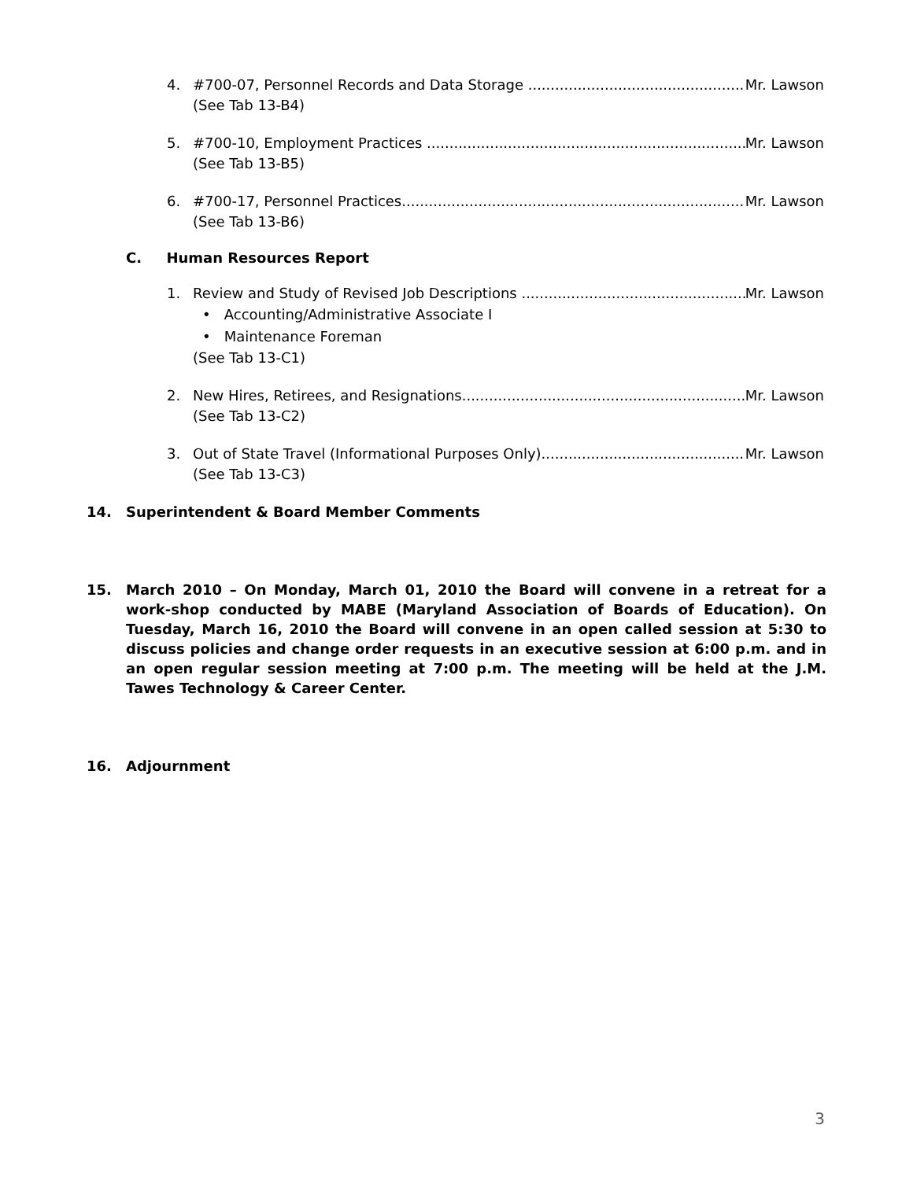4. #700-07, Personnel Records and Data Storage Mr. Lawson
(See Tab 13-B4)
5. #700-10, Employment Practices Mr. Lawson
(See Tab 13-B5)
6. #700-17, Personnel Practices Mr. Lawson
(See Tab 13-B6)
C. Human Resources Report
1. Review and Study of Revised Job Descriptions Mr. Lawson
• Accounting/Administrative Associate I
• Maintenance Foreman
(See Tab 13-C1)
2. New Hires, Retirees, and Resignations Mr. Lawson
(See Tab 13-C2)
3. Out of State Travel (Informational Purposes Only) Mr. Lawson
(See Tab 13-C3)
14. Superintendent & Board Member Comments
15. March 2010 – On Monday, March 01, 2010 the Board will convene in a retreat for a work-shop conducted by MABE (Maryland Association of Boards of Education). On Tuesday, March 16, 2010 the Board will convene in an open called session at 5:30 to discuss policies and change order requests in an executive session at 6:00 p.m. and in an open regular session meeting at 7:00 p.m. The meeting will be held at the J.M. Tawes Technology & Career Center.
16. Adjournment
3